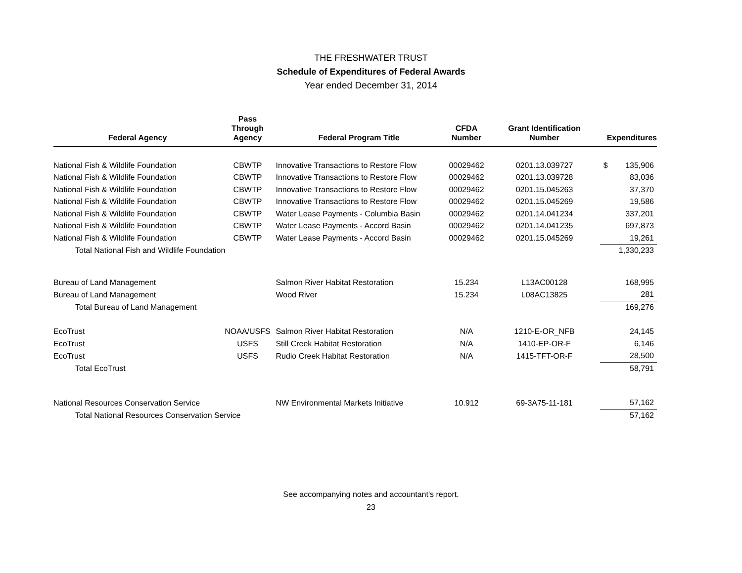THE FRESHWATER TRUST
Schedule of Expenditures of Federal Awards
Year ended December 31, 2014
| Federal Agency | Pass Through Agency | Federal Program Title | CFDA Number | Grant Identification Number | Expenditures |
| --- | --- | --- | --- | --- | --- |
| National Fish & Wildlife Foundation | CBWTP | Innovative Transactions to Restore Flow | 00029462 | 0201.13.039727 | $ 135,906 |
| National Fish & Wildlife Foundation | CBWTP | Innovative Transactions to Restore Flow | 00029462 | 0201.13.039728 | 83,036 |
| National Fish & Wildlife Foundation | CBWTP | Innovative Transactions to Restore Flow | 00029462 | 0201.15.045263 | 37,370 |
| National Fish & Wildlife Foundation | CBWTP | Innovative Transactions to Restore Flow | 00029462 | 0201.15.045269 | 19,586 |
| National Fish & Wildlife Foundation | CBWTP | Water Lease Payments - Columbia Basin | 00029462 | 0201.14.041234 | 337,201 |
| National Fish & Wildlife Foundation | CBWTP | Water Lease Payments - Accord Basin | 00029462 | 0201.14.041235 | 697,873 |
| National Fish & Wildlife Foundation | CBWTP | Water Lease Payments - Accord Basin | 00029462 | 0201.15.045269 | 19,261 |
| Total National Fish and Wildlife Foundation | | | | | 1,330,233 |
| Bureau of Land Management | | Salmon River Habitat Restoration | 15.234 | L13AC00128 | 168,995 |
| Bureau of Land Management | | Wood River | 15.234 | L08AC13825 | 281 |
| Total Bureau of Land Management | | | | | 169,276 |
| EcoTrust | NOAA/USFS | Salmon River Habitat Restoration | N/A | 1210-E-OR_NFB | 24,145 |
| EcoTrust | USFS | Still Creek Habitat Restoration | N/A | 1410-EP-OR-F | 6,146 |
| EcoTrust | USFS | Rudio Creek Habitat Restoration | N/A | 1415-TFT-OR-F | 28,500 |
| Total EcoTrust | | | | | 58,791 |
| National Resources Conservation Service | | NW Environmental Markets Initiative | 10.912 | 69-3A75-11-181 | 57,162 |
| Total National Resources Conservation Service | | | | | 57,162 |
See accompanying notes and accountant's report.
23